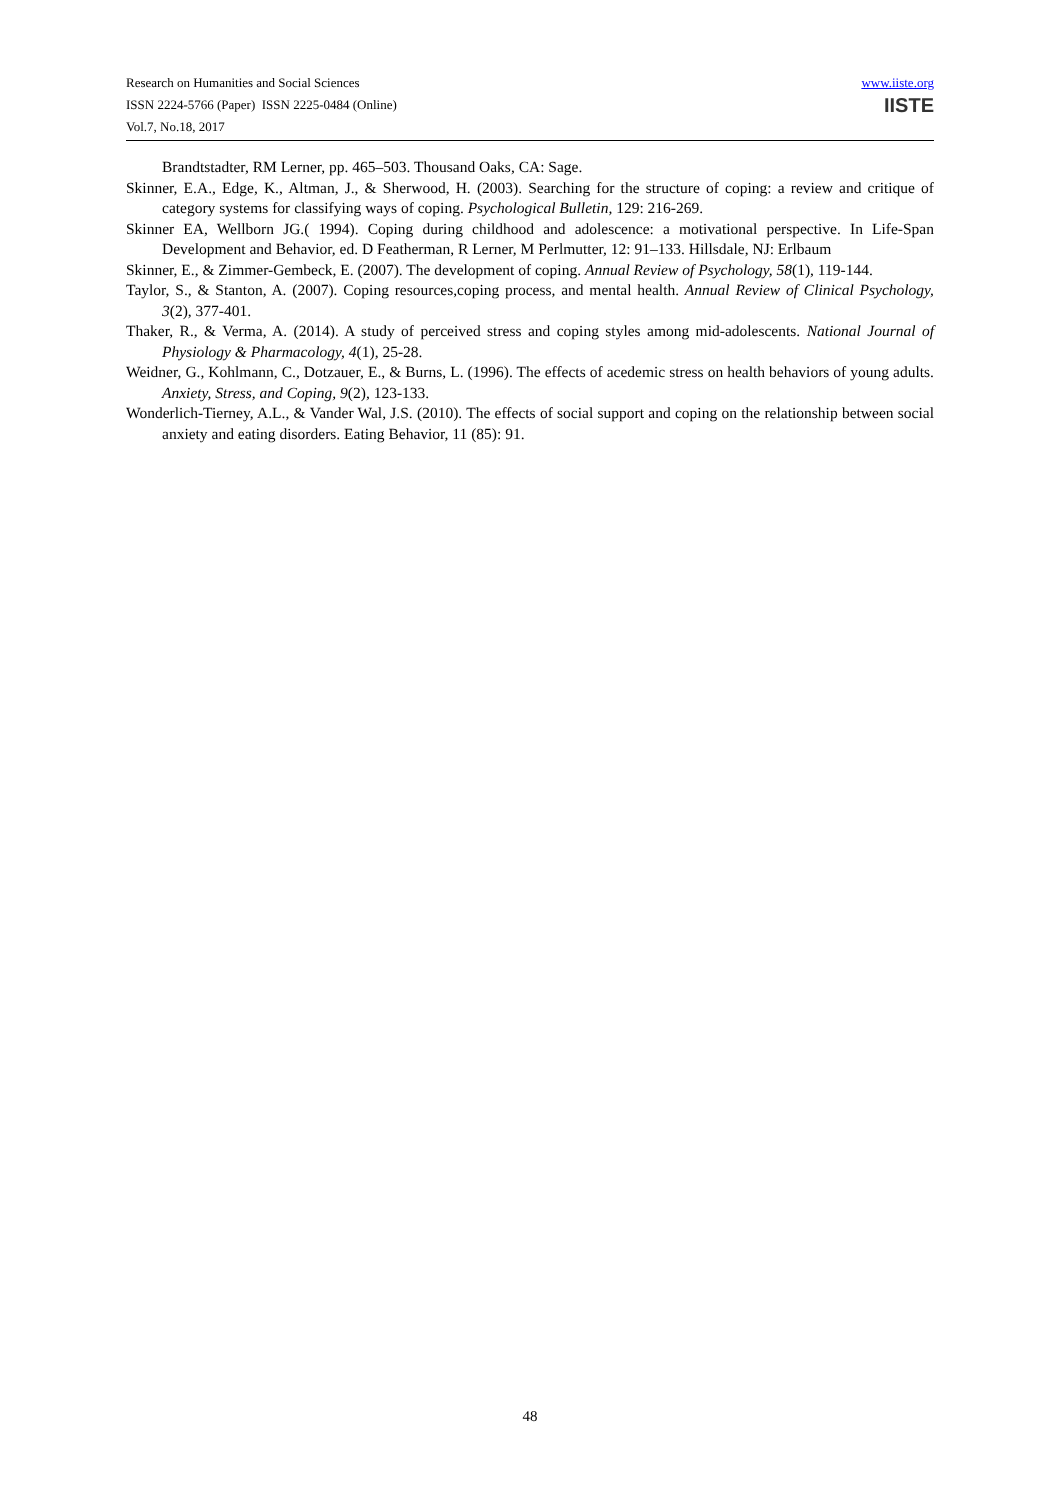Research on Humanities and Social Sciences
ISSN 2224-5766 (Paper) ISSN 2225-0484 (Online)
Vol.7, No.18, 2017
www.iiste.org
IISTE
Brandtstadter, RM Lerner, pp. 465–503. Thousand Oaks, CA: Sage.
Skinner, E.A., Edge, K., Altman, J., & Sherwood, H. (2003). Searching for the structure of coping: a review and critique of category systems for classifying ways of coping. Psychological Bulletin, 129: 216-269.
Skinner EA, Wellborn JG.( 1994). Coping during childhood and adolescence: a motivational perspective. In Life-Span Development and Behavior, ed. D Featherman, R Lerner, M Perlmutter, 12: 91–133. Hillsdale, NJ: Erlbaum
Skinner, E., & Zimmer-Gembeck, E. (2007). The development of coping. Annual Review of Psychology, 58(1), 119-144.
Taylor, S., & Stanton, A. (2007). Coping resources,coping process, and mental health. Annual Review of Clinical Psychology, 3(2), 377-401.
Thaker, R., & Verma, A. (2014). A study of perceived stress and coping styles among mid-adolescents. National Journal of Physiology & Pharmacology, 4(1), 25-28.
Weidner, G., Kohlmann, C., Dotzauer, E., & Burns, L. (1996). The effects of acedemic stress on health behaviors of young adults. Anxiety, Stress, and Coping, 9(2), 123-133.
Wonderlich-Tierney, A.L., & Vander Wal, J.S. (2010). The effects of social support and coping on the relationship between social anxiety and eating disorders. Eating Behavior, 11 (85): 91.
48